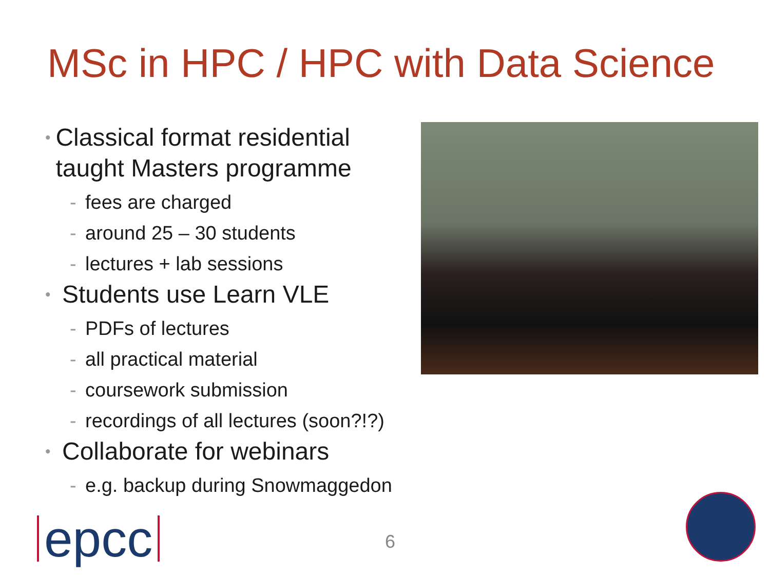MSc in HPC / HPC with Data Science
• Classical format residential taught Masters programme
- fees are charged
- around 25 – 30 students
- lectures + lab sessions
• Students use Learn VLE
- PDFs of lectures
- all practical material
- coursework submission
- recordings of all lectures (soon?!?)
• Collaborate for webinars
- e.g. backup during Snowmaggedon
epcc 6